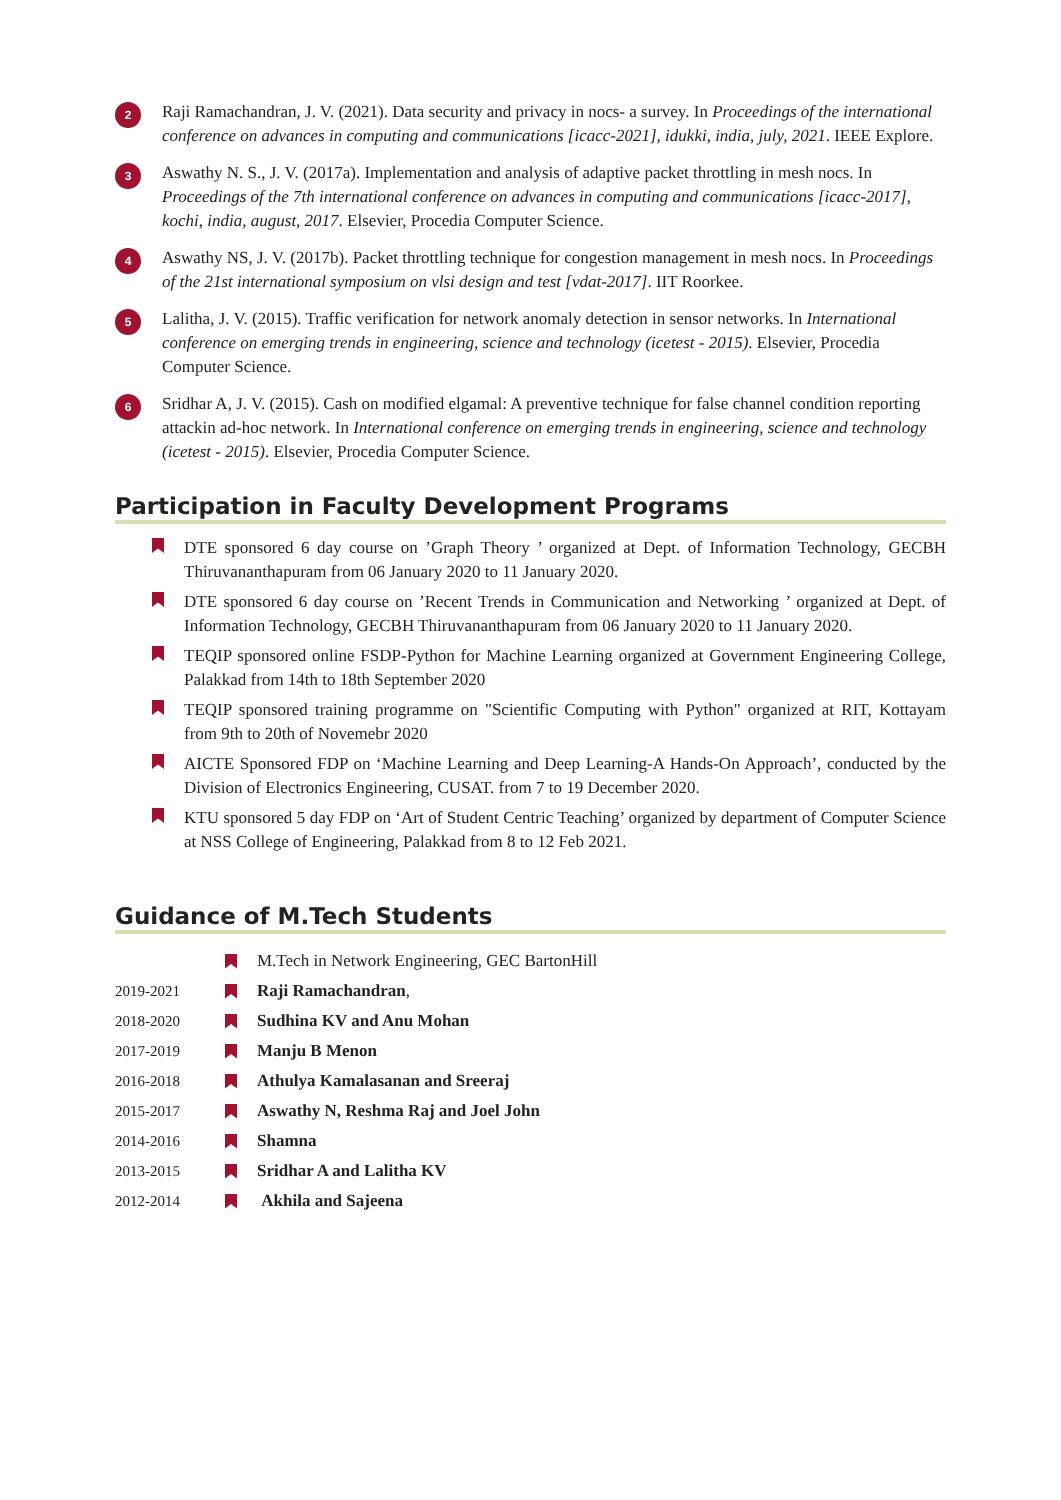2
Raji Ramachandran, J. V. (2021). Data security and privacy in nocs- a survey. In Proceedings of the international conference on advances in computing and communications [icacc-2021], idukki, india, july, 2021. IEEE Explore.
3
Aswathy N. S., J. V. (2017a). Implementation and analysis of adaptive packet throttling in mesh nocs. In Proceedings of the 7th international conference on advances in computing and communications [icacc-2017], kochi, india, august, 2017. Elsevier, Procedia Computer Science.
4
Aswathy NS, J. V. (2017b). Packet throttling technique for congestion management in mesh nocs. In Proceedings of the 21st international symposium on vlsi design and test [vdat-2017]. IIT Roorkee.
5
Lalitha, J. V. (2015). Traffic verification for network anomaly detection in sensor networks. In International conference on emerging trends in engineering, science and technology (icetest - 2015). Elsevier, Procedia Computer Science.
6
Sridhar A, J. V. (2015). Cash on modified elgamal: A preventive technique for false channel condition reporting attackin ad-hoc network. In International conference on emerging trends in engineering, science and technology (icetest - 2015). Elsevier, Procedia Computer Science.
Participation in Faculty Development Programs
DTE sponsored 6 day course on ’Graph Theory ’ organized at Dept. of Information Technology, GECBH Thiruvananthapuram from 06 January 2020 to 11 January 2020.
DTE sponsored 6 day course on ’Recent Trends in Communication and Networking ’ organized at Dept. of Information Technology, GECBH Thiruvananthapuram from 06 January 2020 to 11 January 2020.
TEQIP sponsored online FSDP-Python for Machine Learning organized at Government Engineering College, Palakkad from 14th to 18th September 2020
TEQIP sponsored training programme on "Scientific Computing with Python" organized at RIT, Kottayam from 9th to 20th of Novemebr 2020
AICTE Sponsored FDP on ‘Machine Learning and Deep Learning-A Hands-On Approach’, conducted by the Division of Electronics Engineering, CUSAT. from 7 to 19 December 2020.
KTU sponsored 5 day FDP on ‘Art of Student Centric Teaching’ organized by department of Computer Science at NSS College of Engineering, Palakkad from 8 to 12 Feb 2021.
Guidance of M.Tech Students
M.Tech in Network Engineering, GEC BartonHill
2019-2021 Raji Ramachandran,
2018-2020 Sudhina KV and Anu Mohan
2017-2019 Manju B Menon
2016-2018
Athulya Kamalasanan and Sreeraj
2015-2017
Aswathy N, Reshma Raj and Joel John
2014-2016 Shamna
2013-2015 Sridhar A and Lalitha KV
2012-2014 Akhila and Sajeena